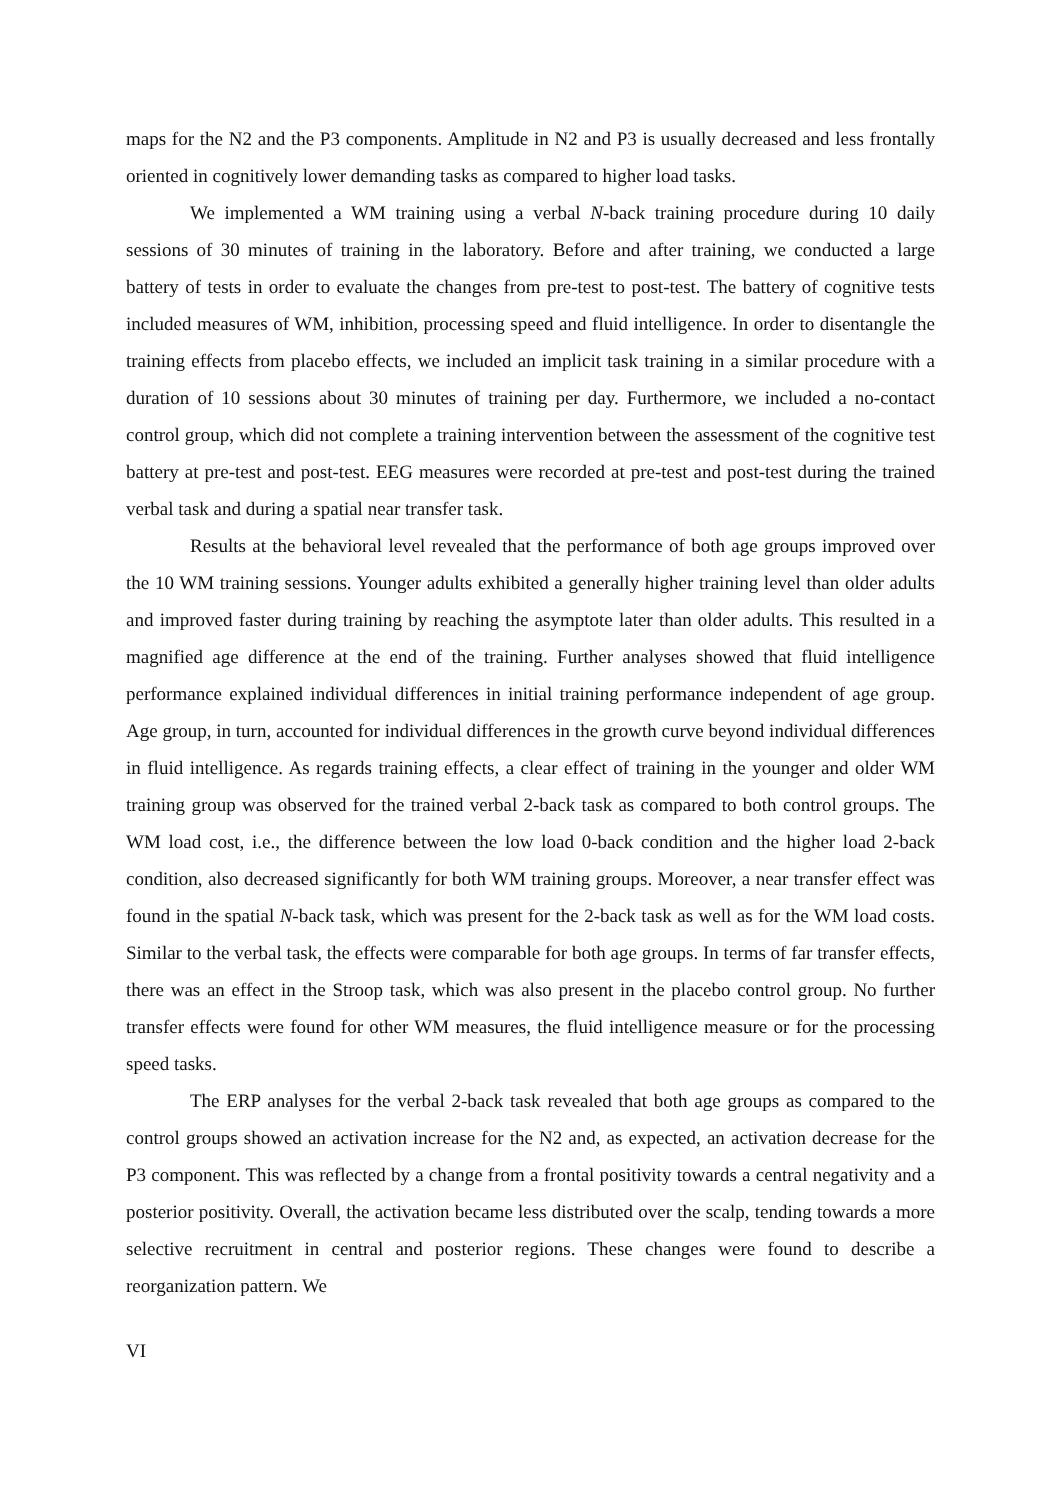maps for the N2 and the P3 components. Amplitude in N2 and P3 is usually decreased and less frontally oriented in cognitively lower demanding tasks as compared to higher load tasks.
We implemented a WM training using a verbal N-back training procedure during 10 daily sessions of 30 minutes of training in the laboratory. Before and after training, we conducted a large battery of tests in order to evaluate the changes from pre-test to post-test. The battery of cognitive tests included measures of WM, inhibition, processing speed and fluid intelligence. In order to disentangle the training effects from placebo effects, we included an implicit task training in a similar procedure with a duration of 10 sessions about 30 minutes of training per day. Furthermore, we included a no-contact control group, which did not complete a training intervention between the assessment of the cognitive test battery at pre-test and post-test. EEG measures were recorded at pre-test and post-test during the trained verbal task and during a spatial near transfer task.
Results at the behavioral level revealed that the performance of both age groups improved over the 10 WM training sessions. Younger adults exhibited a generally higher training level than older adults and improved faster during training by reaching the asymptote later than older adults. This resulted in a magnified age difference at the end of the training. Further analyses showed that fluid intelligence performance explained individual differences in initial training performance independent of age group. Age group, in turn, accounted for individual differences in the growth curve beyond individual differences in fluid intelligence. As regards training effects, a clear effect of training in the younger and older WM training group was observed for the trained verbal 2-back task as compared to both control groups. The WM load cost, i.e., the difference between the low load 0-back condition and the higher load 2-back condition, also decreased significantly for both WM training groups. Moreover, a near transfer effect was found in the spatial N-back task, which was present for the 2-back task as well as for the WM load costs. Similar to the verbal task, the effects were comparable for both age groups. In terms of far transfer effects, there was an effect in the Stroop task, which was also present in the placebo control group. No further transfer effects were found for other WM measures, the fluid intelligence measure or for the processing speed tasks.
The ERP analyses for the verbal 2-back task revealed that both age groups as compared to the control groups showed an activation increase for the N2 and, as expected, an activation decrease for the P3 component. This was reflected by a change from a frontal positivity towards a central negativity and a posterior positivity. Overall, the activation became less distributed over the scalp, tending towards a more selective recruitment in central and posterior regions. These changes were found to describe a reorganization pattern. We
VI